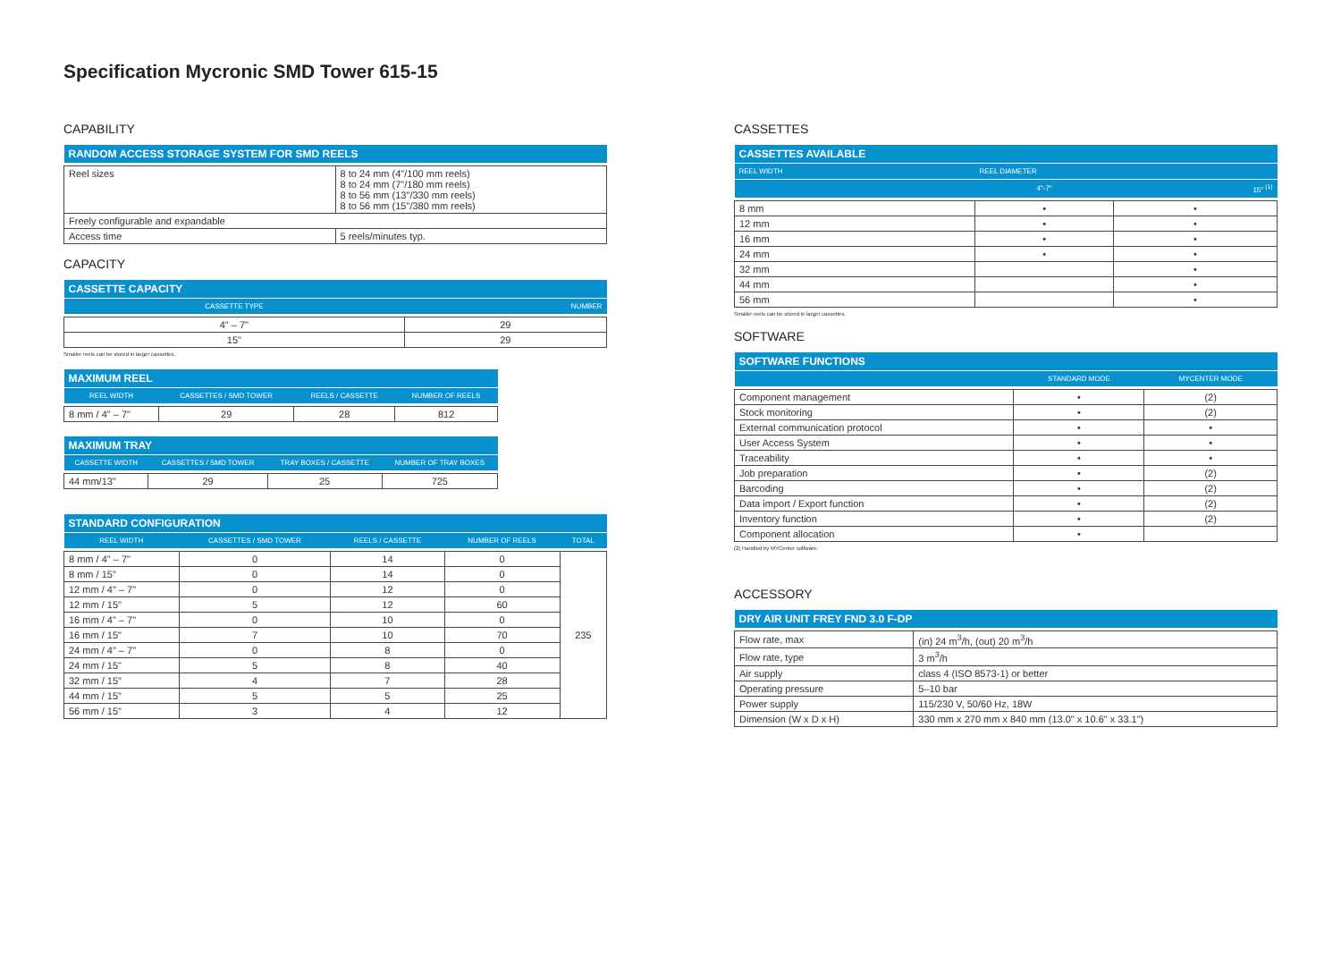Specification Mycronic SMD Tower 615-15
CAPABILITY
| RANDOM ACCESS STORAGE SYSTEM FOR SMD REELS | |
| --- | --- |
| Reel sizes | 8 to 24 mm (4"/100 mm reels) 8 to 24 mm (7"/180 mm reels) 8 to 56 mm (13"/330 mm reels) 8 to 56 mm (15"/380 mm reels) |
| Freely configurable and expandable | |
| Access time | 5 reels/minutes typ. |
CAPACITY
| CASSETTE CAPACITY | |
| --- | --- |
| CASSETTE TYPE | NUMBER |
| 4" – 7" | 29 |
| 15" | 29 |
Smaller reels can be stored in larger cassettes.
| MAXIMUM REEL | | | |
| --- | --- | --- | --- |
| REEL WIDTH | CASSETTES / SMD TOWER | REELS / CASSETTE | NUMBER OF REELS |
| 8 mm / 4" – 7" | 29 | 28 | 812 |
| MAXIMUM TRAY | | | |
| --- | --- | --- | --- |
| CASSETTE WIDTH | CASSETTES / SMD TOWER | TRAY BOXES / CASSETTE | NUMBER OF TRAY BOXES |
| 44 mm/13" | 29 | 25 | 725 |
| STANDARD CONFIGURATION | | | | |
| --- | --- | --- | --- | --- |
| REEL WIDTH | CASSETTES / SMD TOWER | REELS / CASSETTE | NUMBER OF REELS | TOTAL |
| 8 mm / 4" – 7" | 0 | 14 | 0 | 235 |
| 8 mm / 15" | 0 | 14 | 0 | |
| 12 mm / 4" – 7" | 0 | 12 | 0 | |
| 12 mm / 15" | 5 | 12 | 60 | |
| 16 mm / 4" – 7" | 0 | 10 | 0 | |
| 16 mm / 15" | 7 | 10 | 70 | |
| 24 mm / 4" – 7" | 0 | 8 | 0 | |
| 24 mm / 15" | 5 | 8 | 40 | |
| 32 mm / 15" | 4 | 7 | 28 | |
| 44 mm / 15" | 5 | 5 | 25 | |
| 56 mm / 15" | 3 | 4 | 12 | |
CASSETTES
| CASSETTES AVAILABLE | | |
| --- | --- | --- |
| REEL WIDTH | REEL DIAMETER | |
| | 4"-7" | 15" <sup>(1)</sup> |
| 8 mm | • | • |
| 12 mm | • | • |
| 16 mm | • | • |
| 24 mm | • | • |
| 32 mm | | • |
| 44 mm | | • |
| 56 mm | | • |
Smaller reels can be stored in larger cassettes.
SOFTWARE
| SOFTWARE FUNCTIONS | | |
| --- | --- | --- |
| | STANDARD MODE | MYCENTER MODE |
| Component management | • | (2) |
| Stock monitoring | • | (2) |
| External communication protocol | • | • |
| User Access System | • | • |
| Traceability | • | • |
| Job preparation | • | (2) |
| Barcoding | • | (2) |
| Data import / Export function | • | (2) |
| Inventory function | • | (2) |
| Component allocation | • | |
(2) Handled by MYCenter software.
ACCESSORY
| DRY AIR UNIT FREY FND 3.0 F-DP | |
| --- | --- |
| Flow rate, max | (in) 24 m<sup>3</sup>/h, (out) 20 m<sup>3</sup>/h |
| Flow rate, type | 3 m<sup>3</sup>/h |
| Air supply | class 4 (ISO 8573-1) or better |
| Operating pressure | 5–10 bar |
| Power supply | 115/230 V, 50/60 Hz, 18W |
| Dimension (W x D x H) | 330 mm x 270 mm x 840 mm (13.0" x 10.6" x 33.1") |